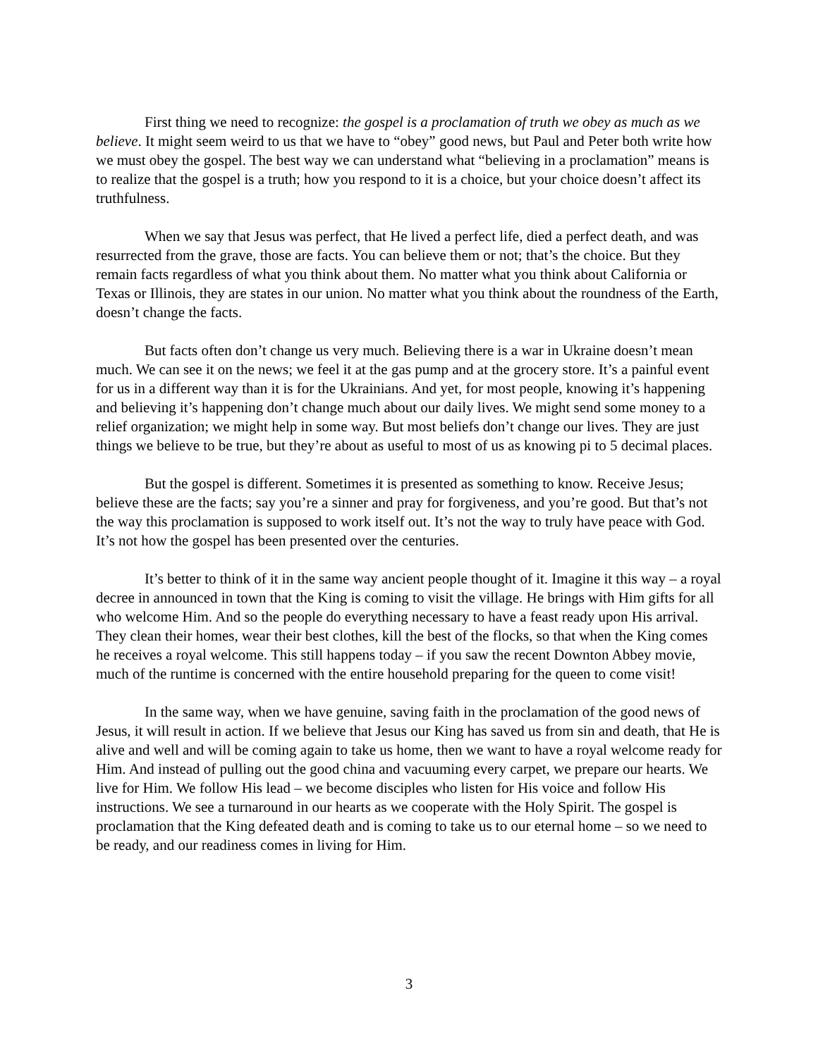First thing we need to recognize: the gospel is a proclamation of truth we obey as much as we believe. It might seem weird to us that we have to “obey” good news, but Paul and Peter both write how we must obey the gospel. The best way we can understand what “believing in a proclamation” means is to realize that the gospel is a truth; how you respond to it is a choice, but your choice doesn’t affect its truthfulness.
When we say that Jesus was perfect, that He lived a perfect life, died a perfect death, and was resurrected from the grave, those are facts. You can believe them or not; that’s the choice. But they remain facts regardless of what you think about them. No matter what you think about California or Texas or Illinois, they are states in our union. No matter what you think about the roundness of the Earth, doesn’t change the facts.
But facts often don’t change us very much. Believing there is a war in Ukraine doesn’t mean much. We can see it on the news; we feel it at the gas pump and at the grocery store. It’s a painful event for us in a different way than it is for the Ukrainians. And yet, for most people, knowing it’s happening and believing it’s happening don’t change much about our daily lives. We might send some money to a relief organization; we might help in some way. But most beliefs don’t change our lives. They are just things we believe to be true, but they’re about as useful to most of us as knowing pi to 5 decimal places.
But the gospel is different. Sometimes it is presented as something to know. Receive Jesus; believe these are the facts; say you’re a sinner and pray for forgiveness, and you’re good. But that’s not the way this proclamation is supposed to work itself out. It’s not the way to truly have peace with God. It’s not how the gospel has been presented over the centuries.
It’s better to think of it in the same way ancient people thought of it. Imagine it this way – a royal decree in announced in town that the King is coming to visit the village. He brings with Him gifts for all who welcome Him. And so the people do everything necessary to have a feast ready upon His arrival. They clean their homes, wear their best clothes, kill the best of the flocks, so that when the King comes he receives a royal welcome. This still happens today – if you saw the recent Downton Abbey movie, much of the runtime is concerned with the entire household preparing for the queen to come visit!
In the same way, when we have genuine, saving faith in the proclamation of the good news of Jesus, it will result in action. If we believe that Jesus our King has saved us from sin and death, that He is alive and well and will be coming again to take us home, then we want to have a royal welcome ready for Him. And instead of pulling out the good china and vacuuming every carpet, we prepare our hearts. We live for Him. We follow His lead – we become disciples who listen for His voice and follow His instructions. We see a turnaround in our hearts as we cooperate with the Holy Spirit. The gospel is proclamation that the King defeated death and is coming to take us to our eternal home – so we need to be ready, and our readiness comes in living for Him.
3